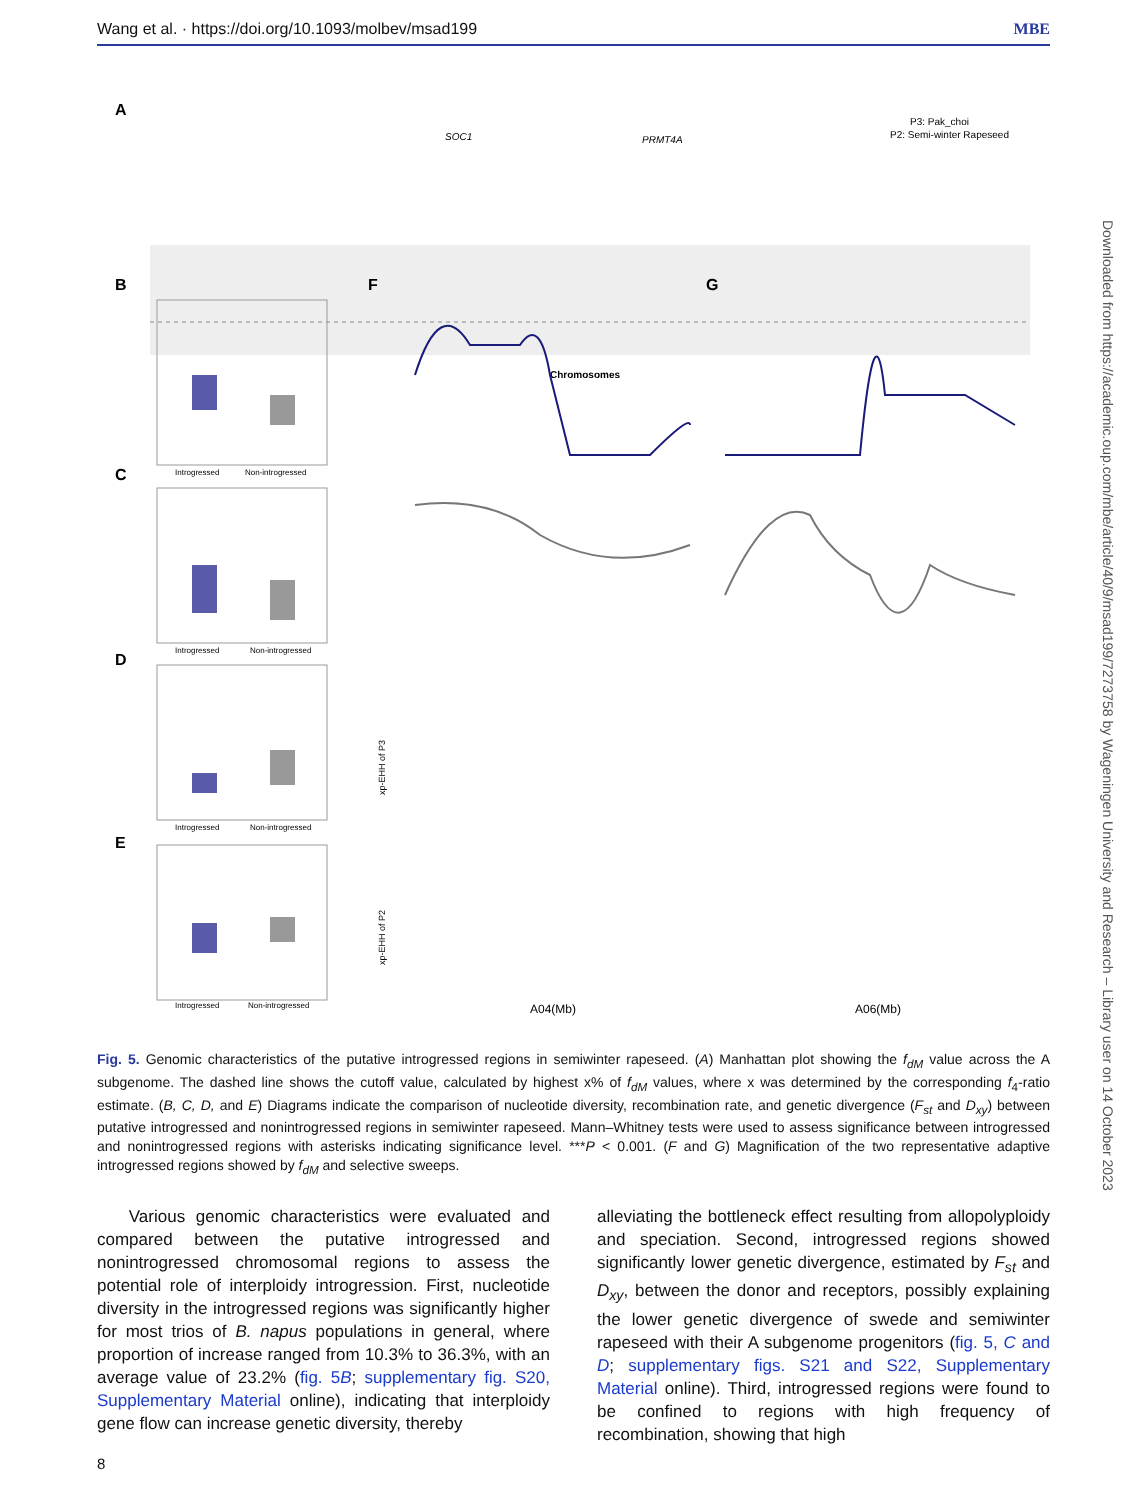Wang et al. · https://doi.org/10.1093/molbev/msad199 MBE
A
P3: Pak_choi
P2: Semi-winter Rapeseed
SOC1
PRMT4A
Chromosomes
B
C
D
E
F
G
Introgressed
Non-introgressed
Introgressed
Non-introgressed
Introgressed
Non-introgressed
Introgressed
Non-introgressed
A04(Mb)
A06(Mb)
xp-EHH of P3
xp-EHH of P2
Fig. 5. Genomic characteristics of the putative introgressed regions in semiwinter rapeseed. (A) Manhattan plot showing the f<sub>dM</sub> value across the A subgenome. The dashed line shows the cutoff value, calculated by highest x% of f<sub>dM</sub> values, where x was determined by the corresponding f<sub>4</sub>-ratio estimate. (B, C, D, and E) Diagrams indicate the comparison of nucleotide diversity, recombination rate, and genetic divergence (F<sub>st</sub> and D<sub>xy</sub>) between putative introgressed and nonintrogressed regions in semiwinter rapeseed. Mann–Whitney tests were used to assess significance between introgressed and nonintrogressed regions with asterisks indicating significance level. ***P < 0.001. (F and G) Magnification of the two representative adaptive introgressed regions showed by f<sub>dM</sub> and selective sweeps.
Various genomic characteristics were evaluated and compared between the putative introgressed and nonintrogressed chromosomal regions to assess the potential role of interploidy introgression. First, nucleotide diversity in the introgressed regions was significantly higher for most trios of B. napus populations in general, where proportion of increase ranged from 10.3% to 36.3%, with an average value of 23.2% (fig. 5B; supplementary fig. S20, Supplementary Material online), indicating that interploidy gene flow can increase genetic diversity, thereby
alleviating the bottleneck effect resulting from allopolyploidy and speciation. Second, introgressed regions showed significantly lower genetic divergence, estimated by F<sub>st</sub> and D<sub>xy</sub>, between the donor and receptors, possibly explaining the lower genetic divergence of swede and semiwinter rapeseed with their A subgenome progenitors (fig. 5, C and D; supplementary figs. S21 and S22, Supplementary Material online). Third, introgressed regions were found to be confined to regions with high frequency of recombination, showing that high
8
Downloaded from https://academic.oup.com/mbe/article/40/9/msad199/7273758 by Wageningen University and Research – Library user on 14 October 2023